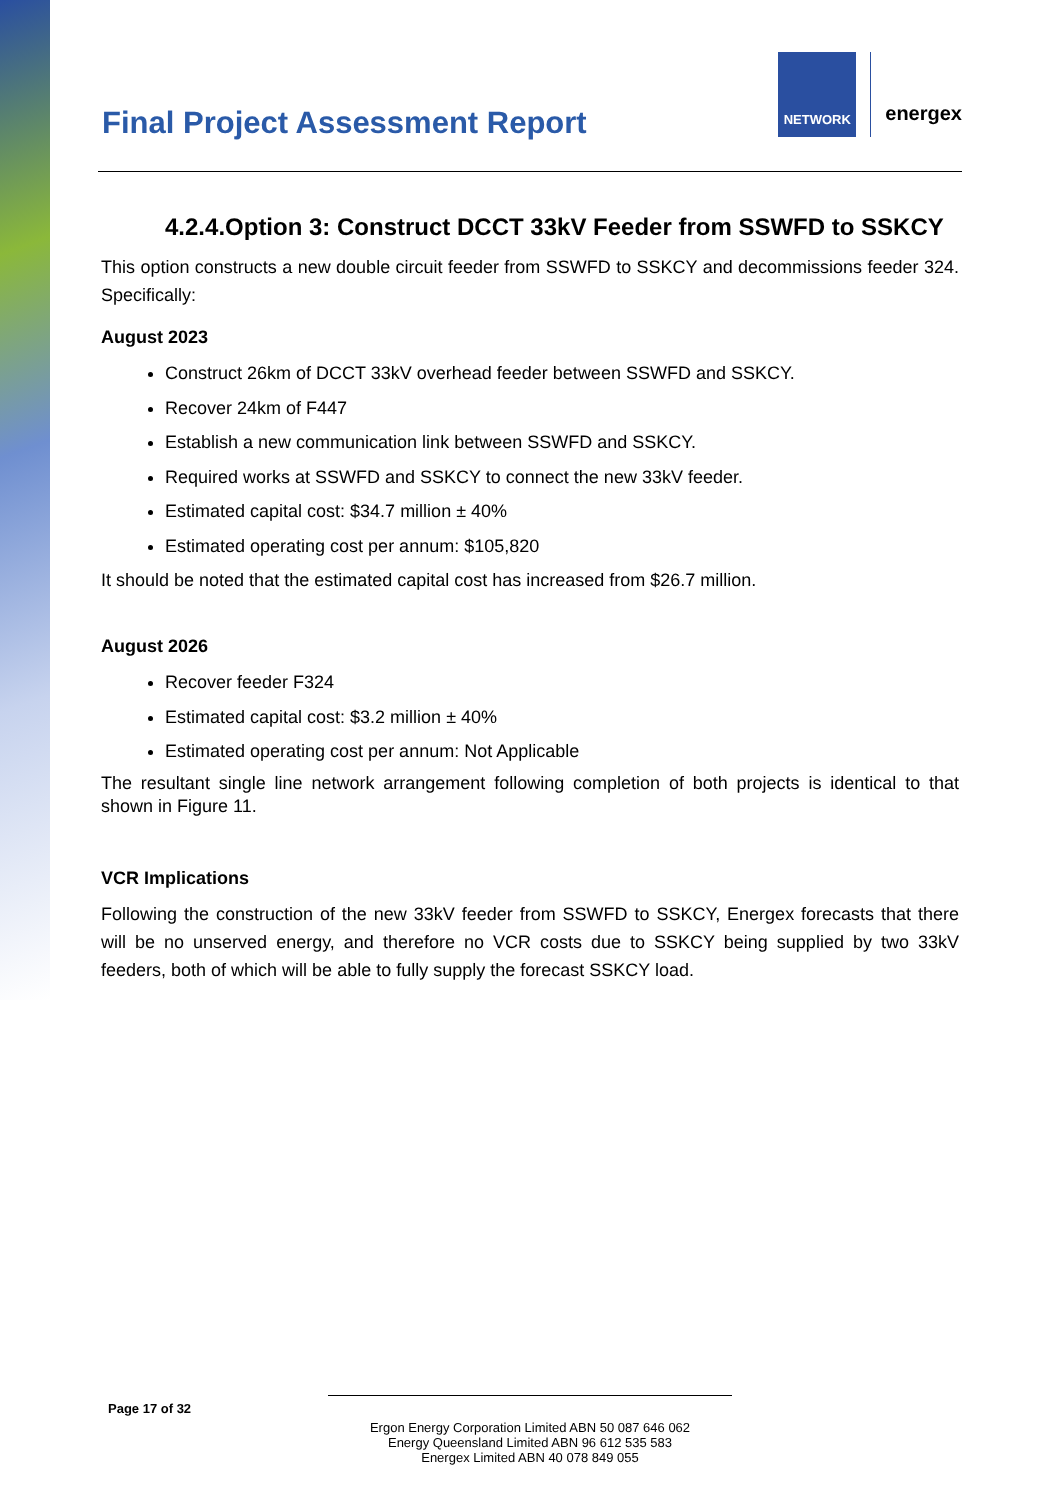Final Project Assessment Report
NETWORK
energex
4.2.4.Option 3: Construct DCCT 33kV Feeder from SSWFD to SSKCY
This option constructs a new double circuit feeder from SSWFD to SSKCY and decommissions feeder 324. Specifically:
August 2023
Construct 26km of DCCT 33kV overhead feeder between SSWFD and SSKCY.
Recover 24km of F447
Establish a new communication link between SSWFD and SSKCY.
Required works at SSWFD and SSKCY to connect the new 33kV feeder.
Estimated capital cost: $34.7 million ± 40%
Estimated operating cost per annum: $105,820
It should be noted that the estimated capital cost has increased from $26.7 million.
August 2026
Recover feeder F324
Estimated capital cost: $3.2 million ± 40%
Estimated operating cost per annum: Not Applicable
The resultant single line network arrangement following completion of both projects is identical to that shown in Figure 11.
VCR Implications
Following the construction of the new 33kV feeder from SSWFD to SSKCY, Energex forecasts that there will be no unserved energy, and therefore no VCR costs due to SSKCY being supplied by two 33kV feeders, both of which will be able to fully supply the forecast SSKCY load.
Page 17 of 32
Ergon Energy Corporation Limited ABN 50 087 646 062
Energy Queensland Limited ABN 96 612 535 583
Energex Limited ABN 40 078 849 055